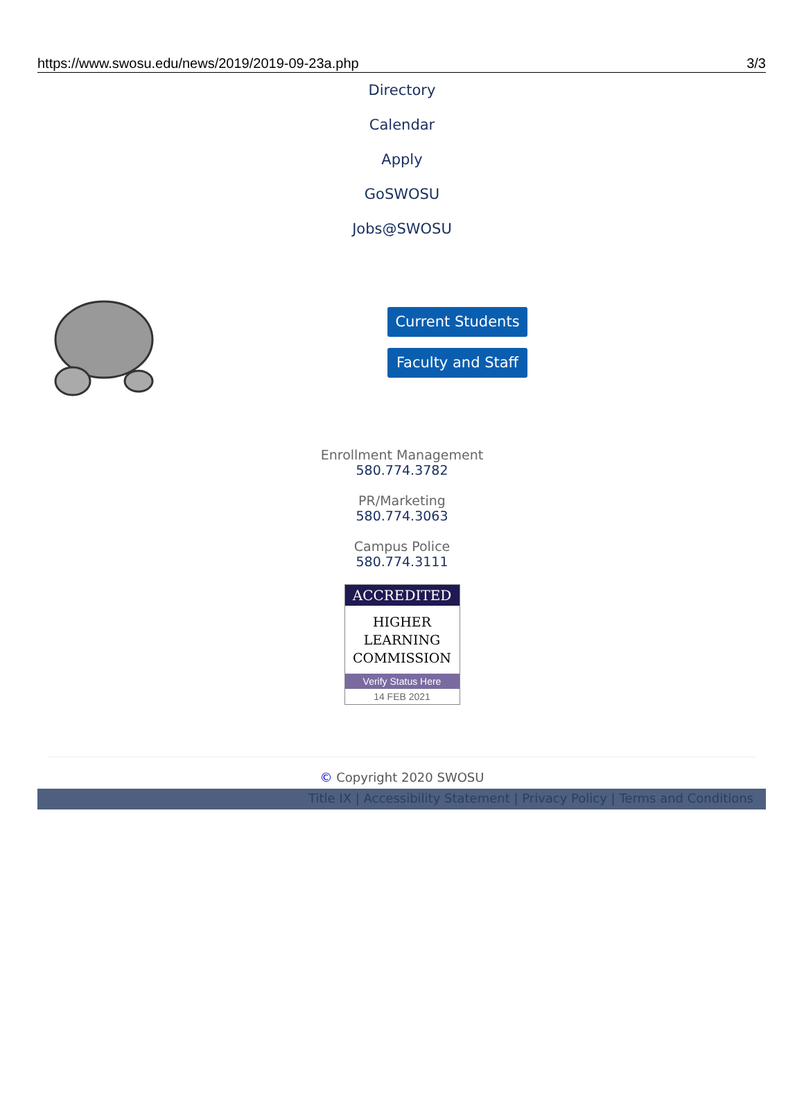https://www.swosu.edu/news/2019/2019-09-23a.php 3/3
Directory
Calendar
Apply
GoSWOSU
Jobs@SWOSU
Current Students
Faculty and Staff
Enrollment Management
580.774.3782
PR/Marketing
580.774.3063
Campus Police
580.774.3111
ACCREDITED
HIGHER
LEARNING
COMMISSION
Verify Status Here
14 FEB 2021
© Copyright 2020 SWOSU
Title IX | Accessibility Statement | Privacy Policy | Terms and Conditions